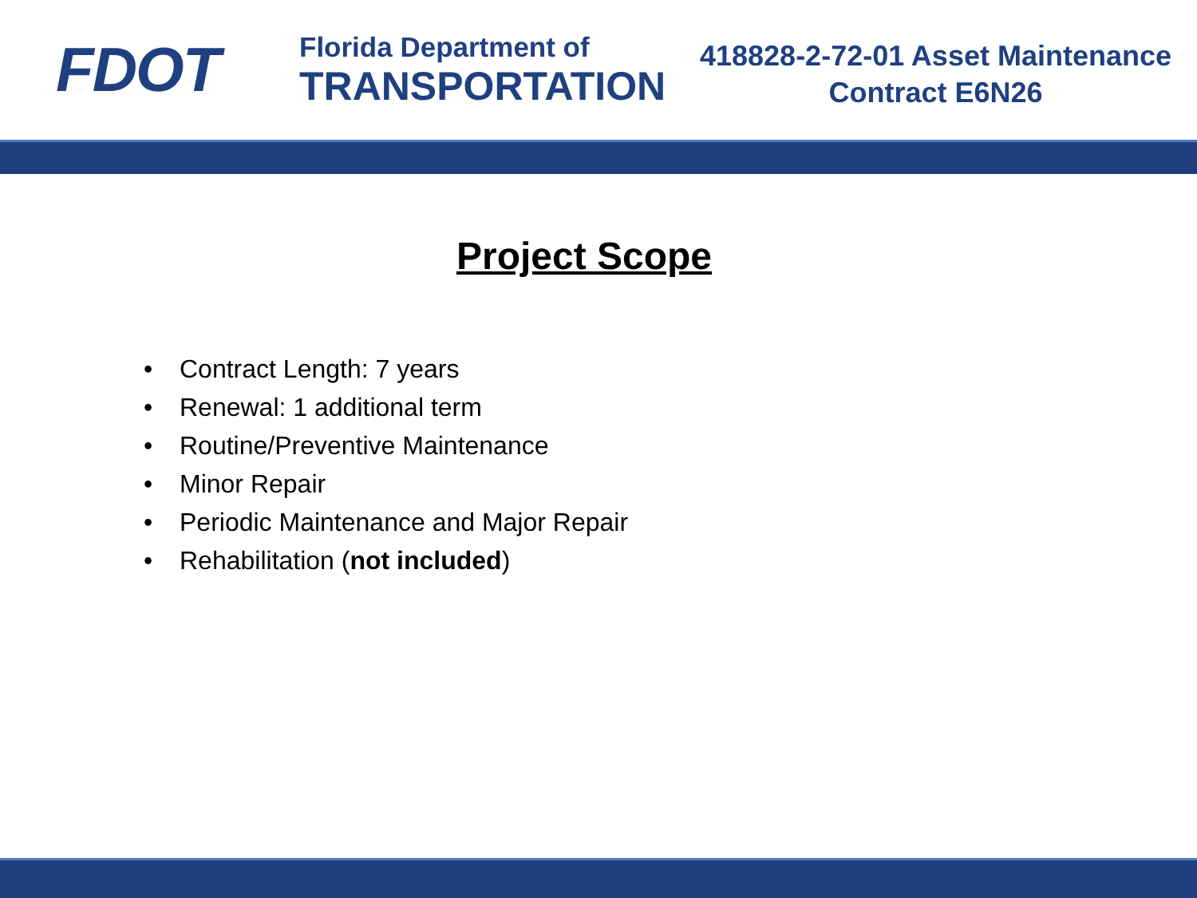FDOT
Florida Department of
TRANSPORTATION
418828-2-72-01 Asset Maintenance
Contract E6N26
Project Scope
• Contract Length: 7 years
• Renewal: 1 additional term
• Routine/Preventive Maintenance
• Minor Repair
• Periodic Maintenance and Major Repair
• Rehabilitation (not included)